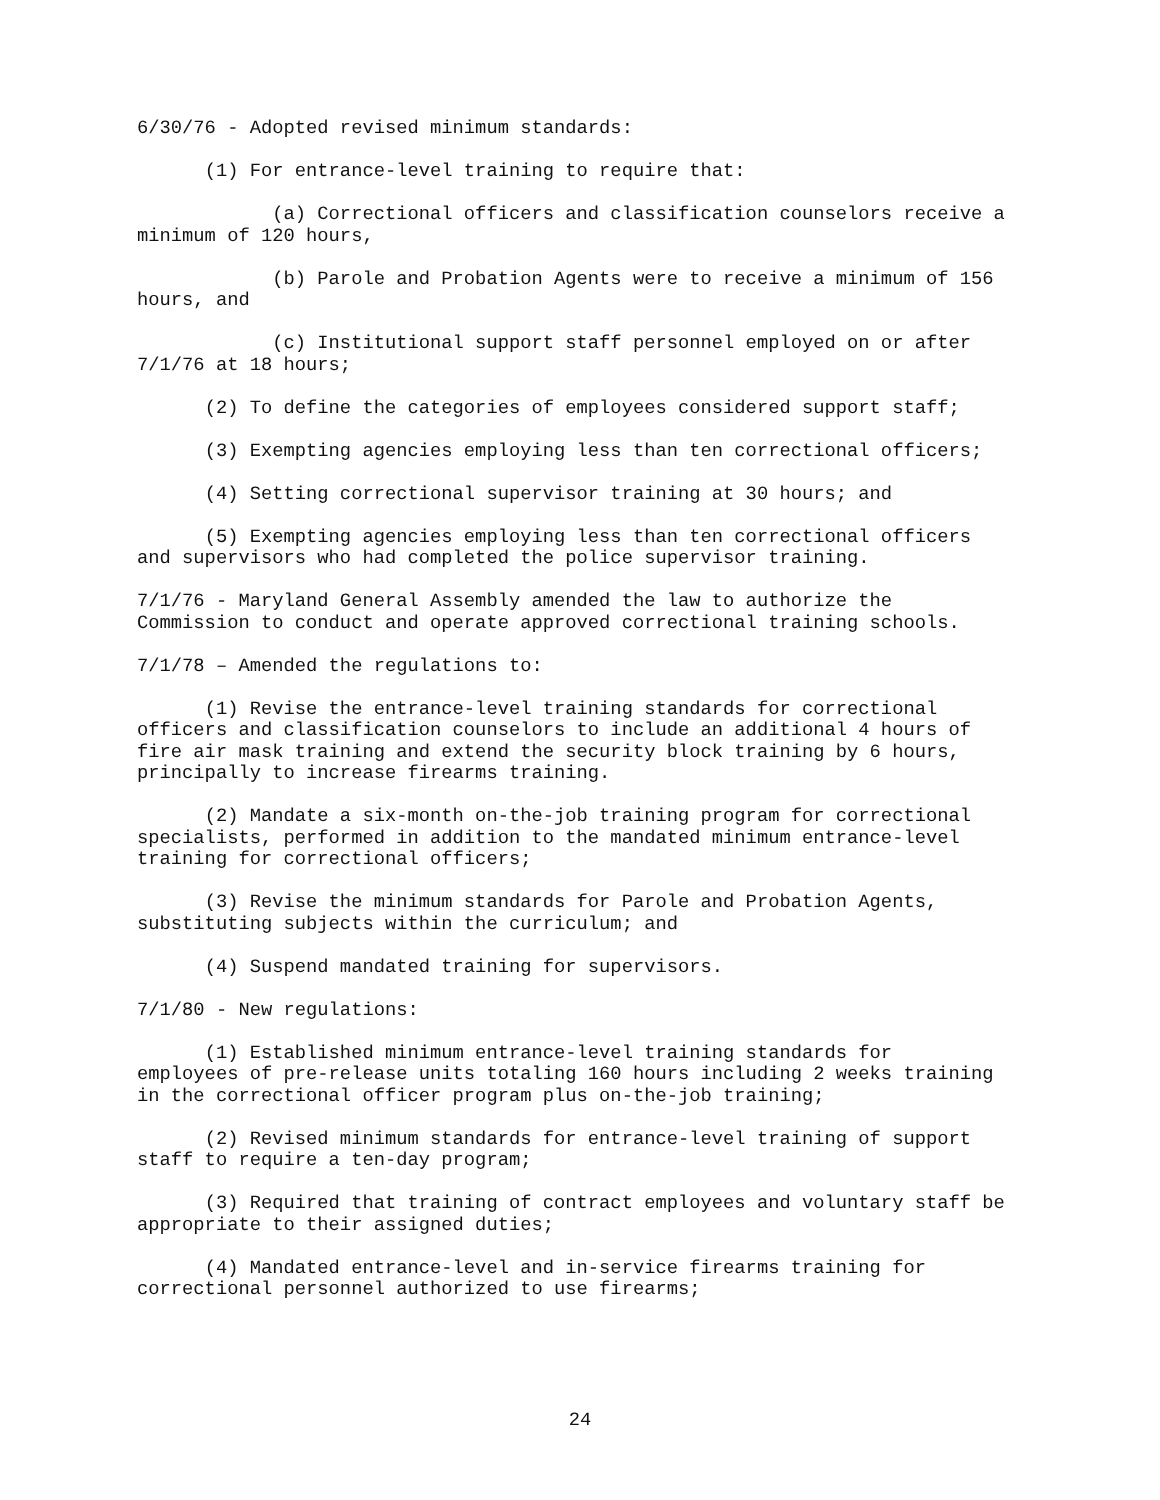6/30/76 - Adopted revised minimum standards:
(1) For entrance-level training to require that:
(a) Correctional officers and classification counselors receive a minimum of 120 hours,
(b) Parole and Probation Agents were to receive a minimum of 156 hours, and
(c) Institutional support staff personnel employed on or after 7/1/76 at 18 hours;
(2) To define the categories of employees considered support staff;
(3) Exempting agencies employing less than ten correctional officers;
(4) Setting correctional supervisor training at 30 hours; and
(5) Exempting agencies employing less than ten correctional officers and supervisors who had completed the police supervisor training.
7/1/76 - Maryland General Assembly amended the law to authorize the Commission to conduct and operate approved correctional training schools.
7/1/78 – Amended the regulations to:
(1) Revise the entrance-level training standards for correctional officers and classification counselors to include an additional 4 hours of fire air mask training and extend the security block training by 6 hours, principally to increase firearms training.
(2) Mandate a six-month on-the-job training program for correctional specialists, performed in addition to the mandated minimum entrance-level training for correctional officers;
(3) Revise the minimum standards for Parole and Probation Agents, substituting subjects within the curriculum; and
(4) Suspend mandated training for supervisors.
7/1/80 - New regulations:
(1) Established minimum entrance-level training standards for employees of pre-release units totaling 160 hours including 2 weeks training in the correctional officer program plus on-the-job training;
(2) Revised minimum standards for entrance-level training of support staff to require a ten-day program;
(3) Required that training of contract employees and voluntary staff be appropriate to their assigned duties;
(4) Mandated entrance-level and in-service firearms training for correctional personnel authorized to use firearms;
24